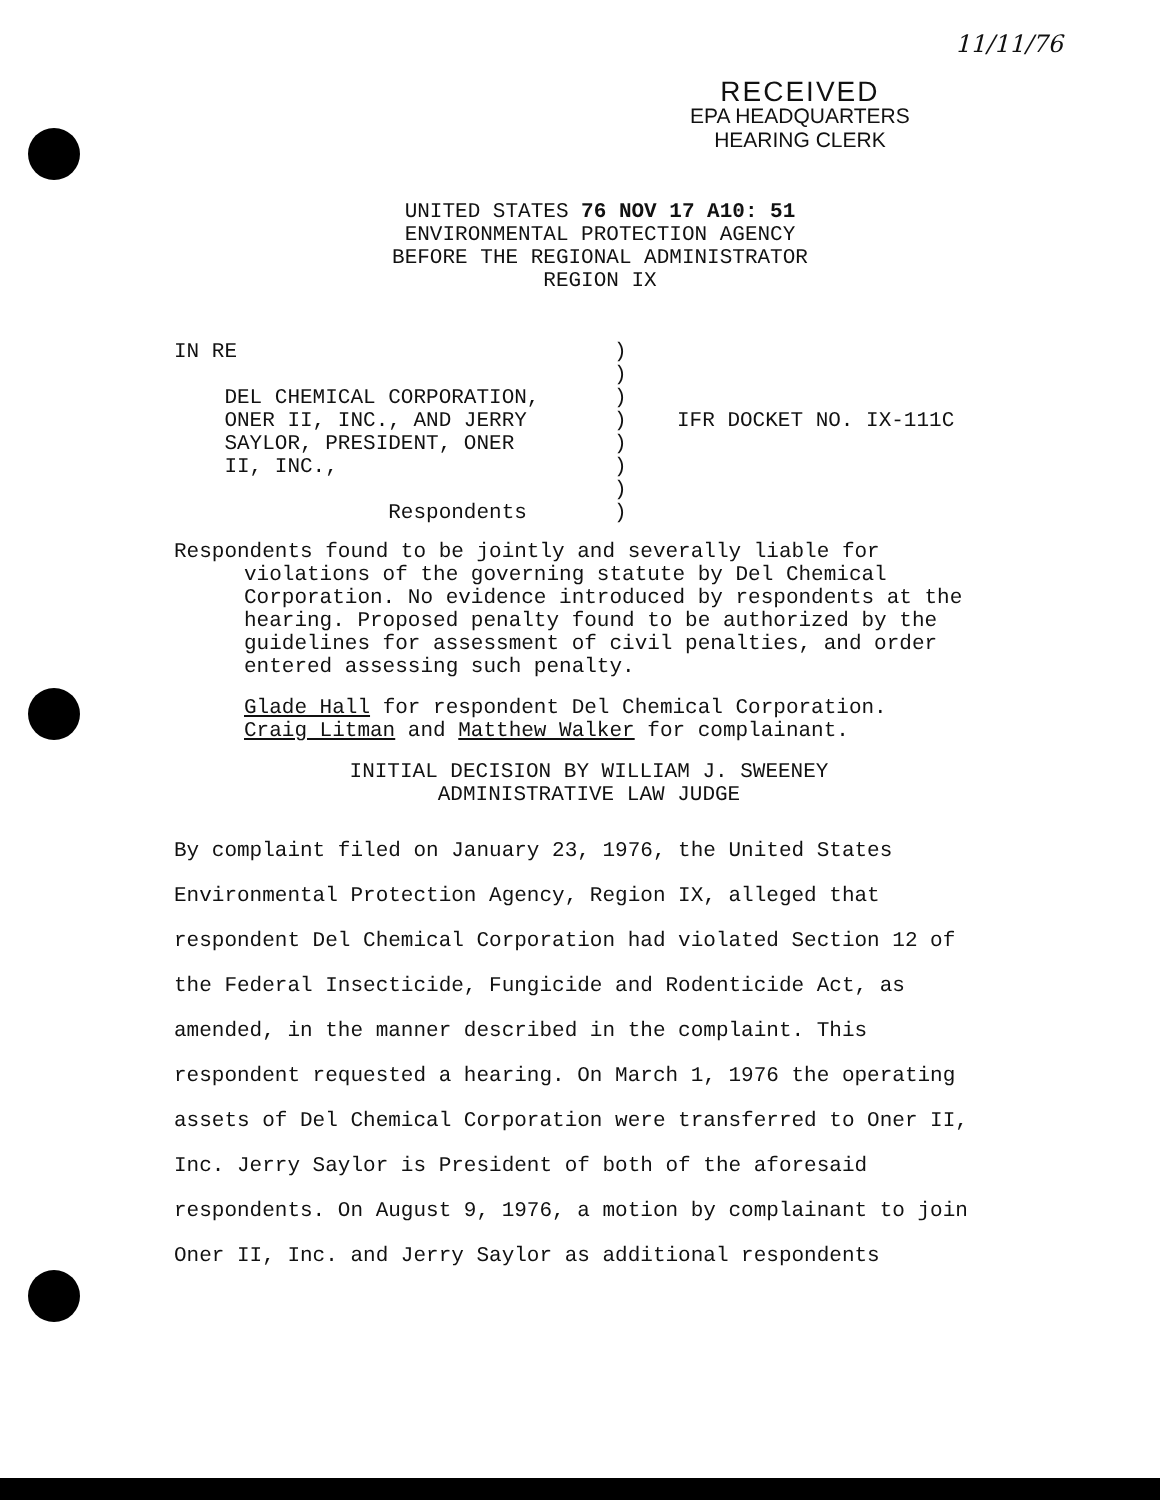11/11/76
RECEIVED
EPA HEADQUARTERS
HEARING CLERK
UNITED STATES 76 NOV 17 A10: 51
ENVIRONMENTAL PROTECTION AGENCY
BEFORE THE REGIONAL ADMINISTRATOR
REGION IX
IN RE DEL CHEMICAL CORPORATION, ONER II, INC., AND JERRY SAYLOR, PRESIDENT, ONER II, INC., Respondents
) ) ) ) IFR DOCKET NO. IX-111C ) ) ) )
Respondents found to be jointly and severally liable for violations of the governing statute by Del Chemical Corporation. No evidence introduced by respondents at the hearing. Proposed penalty found to be authorized by the guidelines for assessment of civil penalties, and order entered assessing such penalty.
Glade Hall for respondent Del Chemical Corporation.
Craig Litman and Matthew Walker for complainant.
INITIAL DECISION BY WILLIAM J. SWEENEY
ADMINISTRATIVE LAW JUDGE
By complaint filed on January 23, 1976, the United States Environmental Protection Agency, Region IX, alleged that respondent Del Chemical Corporation had violated Section 12 of the Federal Insecticide, Fungicide and Rodenticide Act, as amended, in the manner described in the complaint. This respondent requested a hearing. On March 1, 1976 the operating assets of Del Chemical Corporation were transferred to Oner II, Inc. Jerry Saylor is President of both of the aforesaid respondents. On August 9, 1976, a motion by complainant to join Oner II, Inc. and Jerry Saylor as additional respondents